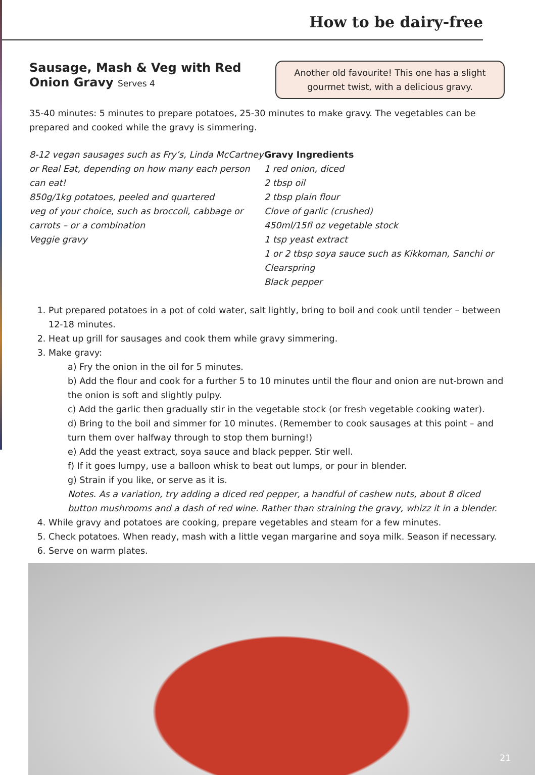How to be dairy-free
Sausage, Mash & Veg with Red
Onion Gravy Serves 4
Another old favourite! This one has a slight gourmet twist, with a delicious gravy.
35-40 minutes: 5 minutes to prepare potatoes, 25-30 minutes to make gravy. The vegetables can be prepared and cooked while the gravy is simmering.
8-12 vegan sausages such as Fry’s, Linda McCartney or Real Eat, depending on how many each person can eat!
850g/1kg potatoes, peeled and quartered
veg of your choice, such as broccoli, cabbage or carrots – or a combination
Veggie gravy
Gravy Ingredients
1 red onion, diced
2 tbsp oil
2 tbsp plain flour
Clove of garlic (crushed)
450ml/15fl oz vegetable stock
1 tsp yeast extract
1 or 2 tbsp soya sauce such as Kikkoman, Sanchi or Clearspring
Black pepper
1. Put prepared potatoes in a pot of cold water, salt lightly, bring to boil and cook until tender – between 12-18 minutes.
2. Heat up grill for sausages and cook them while gravy simmering.
3. Make gravy:
a) Fry the onion in the oil for 5 minutes.
b) Add the flour and cook for a further 5 to 10 minutes until the flour and onion are nut-brown and the onion is soft and slightly pulpy.
c) Add the garlic then gradually stir in the vegetable stock (or fresh vegetable cooking water).
d) Bring to the boil and simmer for 10 minutes. (Remember to cook sausages at this point – and turn them over halfway through to stop them burning!)
e) Add the yeast extract, soya sauce and black pepper. Stir well.
f) If it goes lumpy, use a balloon whisk to beat out lumps, or pour in blender.
g) Strain if you like, or serve as it is.
Notes. As a variation, try adding a diced red pepper, a handful of cashew nuts, about 8 diced button mushrooms and a dash of red wine. Rather than straining the gravy, whizz it in a blender.
4. While gravy and potatoes are cooking, prepare vegetables and steam for a few minutes.
5. Check potatoes. When ready, mash with a little vegan margarine and soya milk. Season if necessary.
6. Serve on warm plates.
21